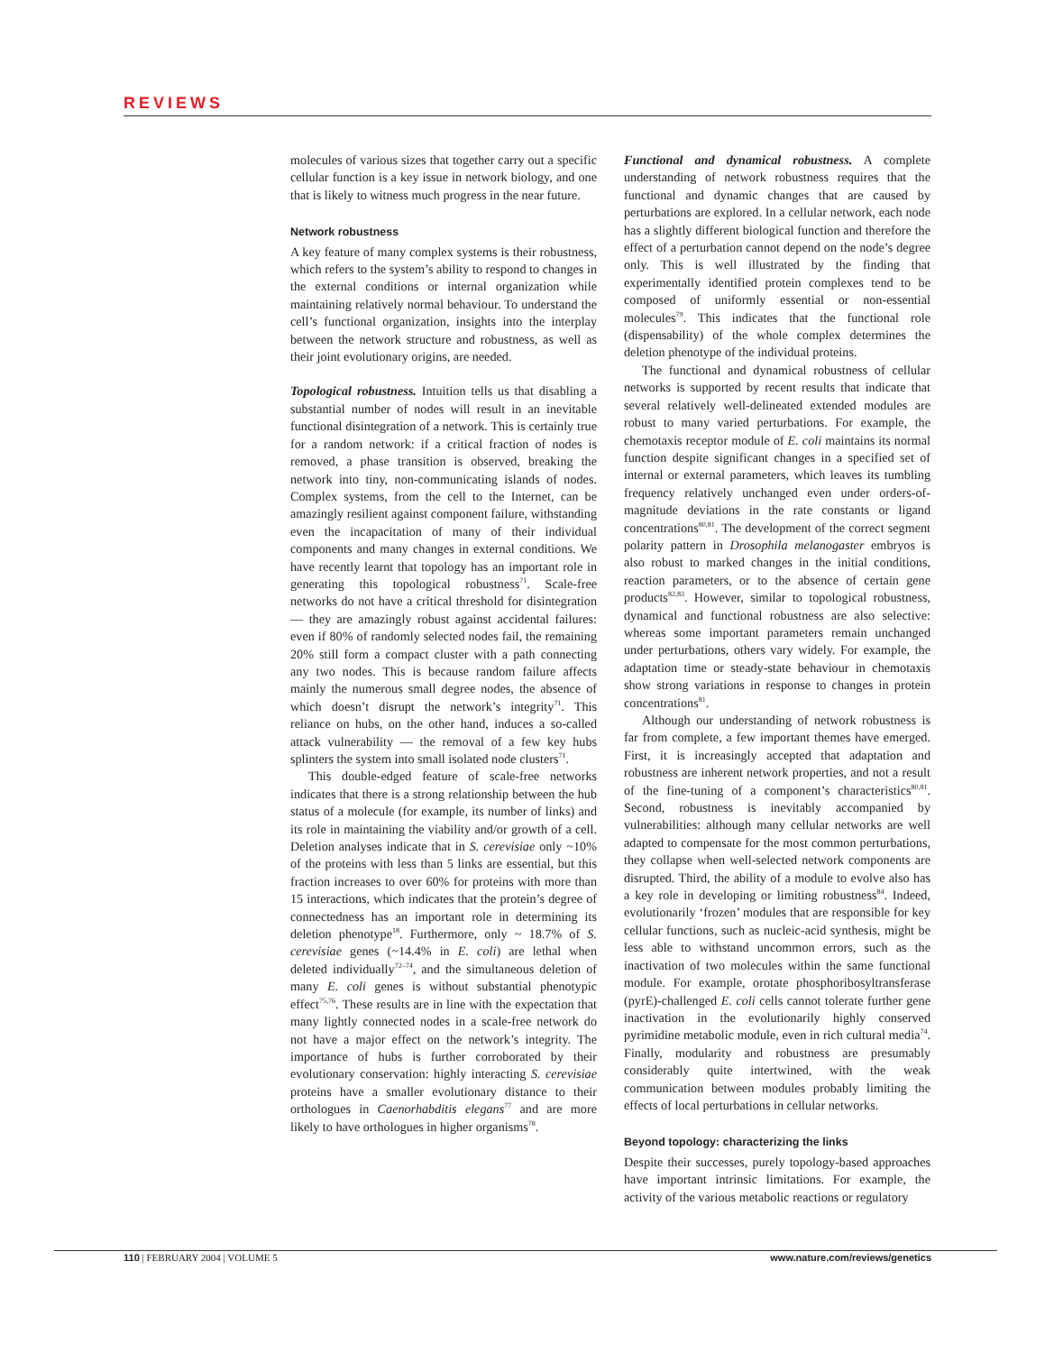REVIEWS
molecules of various sizes that together carry out a specific cellular function is a key issue in network biology, and one that is likely to witness much progress in the near future.
Network robustness
A key feature of many complex systems is their robustness, which refers to the system’s ability to respond to changes in the external conditions or internal organization while maintaining relatively normal behaviour. To understand the cell’s functional organization, insights into the interplay between the network structure and robustness, as well as their joint evolutionary origins, are needed.
Topological robustness. Intuition tells us that disabling a substantial number of nodes will result in an inevitable functional disintegration of a network. This is certainly true for a random network: if a critical fraction of nodes is removed, a phase transition is observed, breaking the network into tiny, non-communicating islands of nodes. Complex systems, from the cell to the Internet, can be amazingly resilient against component failure, withstanding even the incapacitation of many of their individual components and many changes in external conditions. We have recently learnt that topology has an important role in generating this topological robustness<sup>71</sup>. Scale-free networks do not have a critical threshold for disintegration — they are amazingly robust against accidental failures: even if 80% of randomly selected nodes fail, the remaining 20% still form a compact cluster with a path connecting any two nodes. This is because random failure affects mainly the numerous small degree nodes, the absence of which doesn’t disrupt the network’s integrity<sup>71</sup>. This reliance on hubs, on the other hand, induces a so-called attack vulnerability — the removal of a few key hubs splinters the system into small isolated node clusters<sup>71</sup>.
This double-edged feature of scale-free networks indicates that there is a strong relationship between the hub status of a molecule (for example, its number of links) and its role in maintaining the viability and/or growth of a cell. Deletion analyses indicate that in S. cerevisiae only ~10% of the proteins with less than 5 links are essential, but this fraction increases to over 60% for proteins with more than 15 interactions, which indicates that the protein’s degree of connectedness has an important role in determining its deletion phenotype<sup>18</sup>. Furthermore, only ~ 18.7% of S. cerevisiae genes (~14.4% in E. coli) are lethal when deleted individually<sup>72–74</sup>, and the simultaneous deletion of many E. coli genes is without substantial phenotypic effect<sup>75,76</sup>. These results are in line with the expectation that many lightly connected nodes in a scale-free network do not have a major effect on the network’s integrity. The importance of hubs is further corroborated by their evolutionary conservation: highly interacting S. cerevisiae proteins have a smaller evolutionary distance to their orthologues in Caenorhabditis elegans<sup>77</sup> and are more likely to have orthologues in higher organisms<sup>78</sup>.
Functional and dynamical robustness. A complete understanding of network robustness requires that the functional and dynamic changes that are caused by perturbations are explored. In a cellular network, each node has a slightly different biological function and therefore the effect of a perturbation cannot depend on the node’s degree only. This is well illustrated by the finding that experimentally identified protein complexes tend to be composed of uniformly essential or non-essential molecules<sup>79</sup>. This indicates that the functional role (dispensability) of the whole complex determines the deletion phenotype of the individual proteins.
The functional and dynamical robustness of cellular networks is supported by recent results that indicate that several relatively well-delineated extended modules are robust to many varied perturbations. For example, the chemotaxis receptor module of E. coli maintains its normal function despite significant changes in a specified set of internal or external parameters, which leaves its tumbling frequency relatively unchanged even under orders-of-magnitude deviations in the rate constants or ligand concentrations<sup>80,81</sup>. The development of the correct segment polarity pattern in Drosophila melanogaster embryos is also robust to marked changes in the initial conditions, reaction parameters, or to the absence of certain gene products<sup>82,83</sup>. However, similar to topological robustness, dynamical and functional robustness are also selective: whereas some important parameters remain unchanged under perturbations, others vary widely. For example, the adaptation time or steady-state behaviour in chemotaxis show strong variations in response to changes in protein concentrations<sup>81</sup>.
Although our understanding of network robustness is far from complete, a few important themes have emerged. First, it is increasingly accepted that adaptation and robustness are inherent network properties, and not a result of the fine-tuning of a component’s characteristics<sup>80,81</sup>. Second, robustness is inevitably accompanied by vulnerabilities: although many cellular networks are well adapted to compensate for the most common perturbations, they collapse when well-selected network components are disrupted. Third, the ability of a module to evolve also has a key role in developing or limiting robustness<sup>84</sup>. Indeed, evolutionarily ‘frozen’ modules that are responsible for key cellular functions, such as nucleic-acid synthesis, might be less able to withstand uncommon errors, such as the inactivation of two molecules within the same functional module. For example, orotate phosphoribosyltransferase (pyrE)-challenged E. coli cells cannot tolerate further gene inactivation in the evolutionarily highly conserved pyrimidine metabolic module, even in rich cultural media<sup>74</sup>. Finally, modularity and robustness are presumably considerably quite intertwined, with the weak communication between modules probably limiting the effects of local perturbations in cellular networks.
Beyond topology: characterizing the links
Despite their successes, purely topology-based approaches have important intrinsic limitations. For example, the activity of the various metabolic reactions or regulatory
110 | FEBRUARY 2004 | VOLUME 5 www.nature.com/reviews/genetics